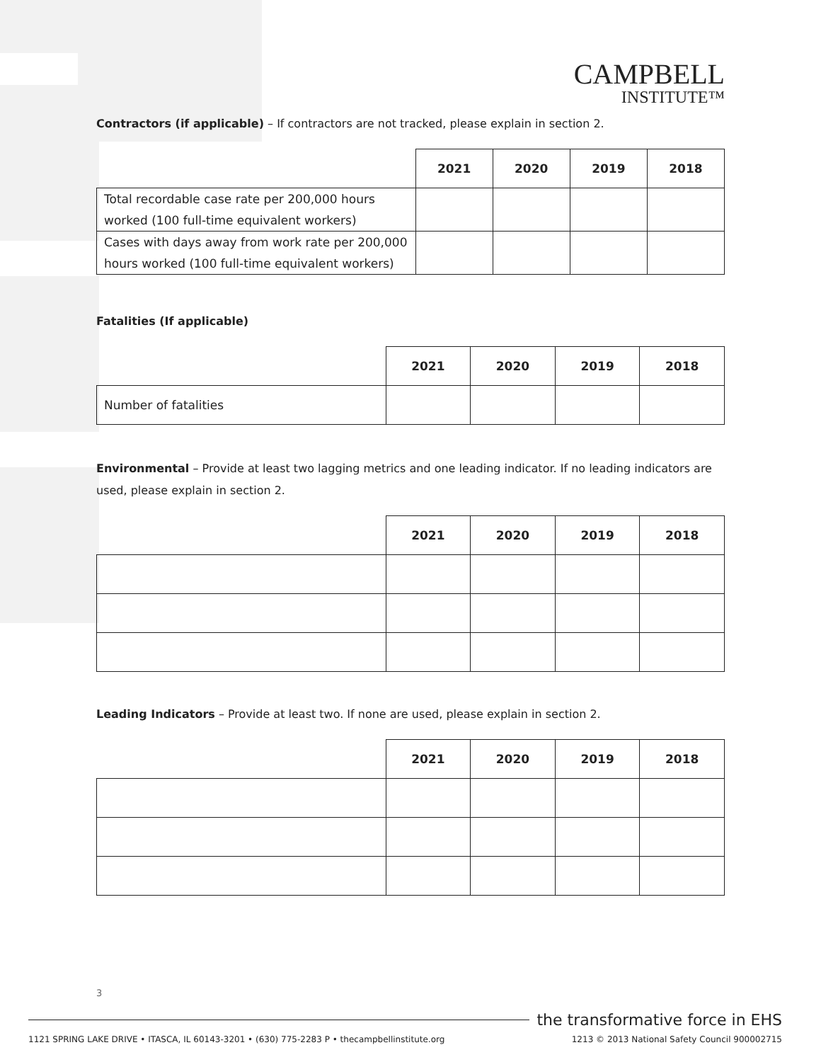CAMPBELL
INSTITUTE™
Contractors (if applicable) – If contractors are not tracked, please explain in section 2.
| | 2021 | 2020 | 2019 | 2018 |
| --- | --- | --- | --- | --- |
| Total recordable case rate per 200,000 hours worked (100 full-time equivalent workers) | | | | |
| Cases with days away from work rate per 200,000 hours worked (100 full-time equivalent workers) | | | | |
Fatalities (If applicable)
| | 2021 | 2020 | 2019 | 2018 |
| --- | --- | --- | --- | --- |
| Number of fatalities | | | | |
Environmental – Provide at least two lagging metrics and one leading indicator. If no leading indicators are used, please explain in section 2.
| | 2021 | 2020 | 2019 | 2018 |
| --- | --- | --- | --- | --- |
Leading Indicators – Provide at least two. If none are used, please explain in section 2.
| | 2021 | 2020 | 2019 | 2018 |
| --- | --- | --- | --- | --- |
3
the transformative force in EHS
1121 SPRING LAKE DRIVE • ITASCA, IL 60143-3201 • (630) 775-2283 P • thecampbellinstitute.org 1213 © 2013 National Safety Council 900002715